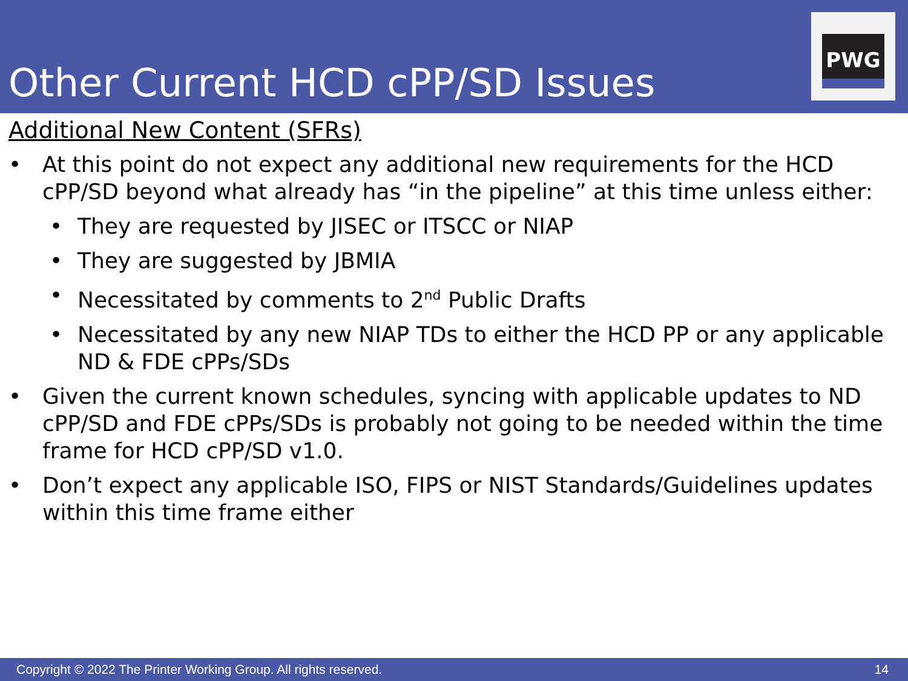Other Current HCD cPP/SD Issues
PWG
Additional New Content (SFRs)
• At this point do not expect any additional new requirements for the HCD cPP/SD beyond what already has “in the pipeline” at this time unless either:
• They are requested by JISEC or ITSCC or NIAP
• They are suggested by JBMIA
• Necessitated by comments to 2<sup>nd</sup> Public Drafts
• Necessitated by any new NIAP TDs to either the HCD PP or any applicable ND & FDE cPPs/SDs
• Given the current known schedules, syncing with applicable updates to ND cPP/SD and FDE cPPs/SDs is probably not going to be needed within the time frame for HCD cPP/SD v1.0.
• Don’t expect any applicable ISO, FIPS or NIST Standards/Guidelines updates within this time frame either
Copyright © 2022 The Printer Working Group. All rights reserved. 14